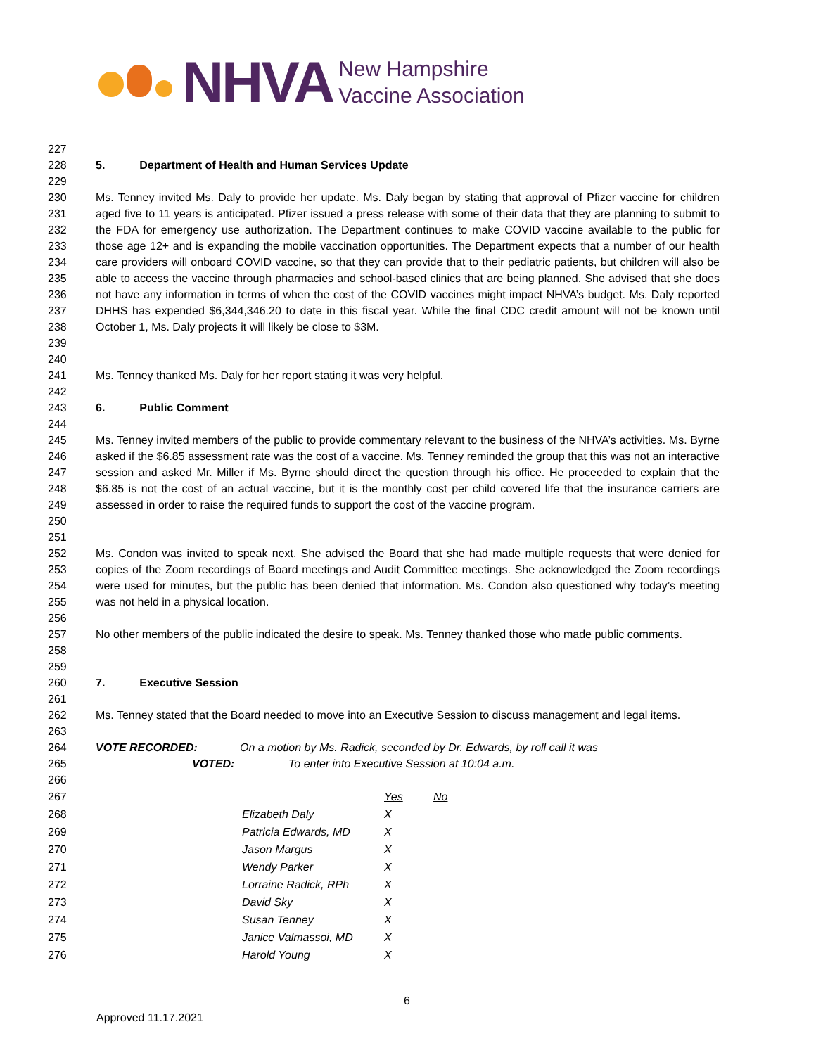NHVA
New Hampshire
Vaccine Association
227
228 5. Department of Health and Human Services Update
229
230
231
232
233
234
235
236
237
238
239 Ms. Tenney invited Ms. Daly to provide her update. Ms. Daly began by stating that approval of Pfizer vaccine for children aged five to 11 years is anticipated. Pfizer issued a press release with some of their data that they are planning to submit to the FDA for emergency use authorization. The Department continues to make COVID vaccine available to the public for those age 12+ and is expanding the mobile vaccination opportunities. The Department expects that a number of our health care providers will onboard COVID vaccine, so that they can provide that to their pediatric patients, but children will also be able to access the vaccine through pharmacies and school-based clinics that are being planned. She advised that she does not have any information in terms of when the cost of the COVID vaccines might impact NHVA’s budget. Ms. Daly reported DHHS has expended $6,344,346.20 to date in this fiscal year. While the final CDC credit amount will not be known until October 1, Ms. Daly projects it will likely be close to $3M.
240
241 Ms. Tenney thanked Ms. Daly for her report stating it was very helpful.
242
243 6. Public Comment
244
245
246
247
248
249
250 Ms. Tenney invited members of the public to provide commentary relevant to the business of the NHVA’s activities. Ms. Byrne asked if the $6.85 assessment rate was the cost of a vaccine. Ms. Tenney reminded the group that this was not an interactive session and asked Mr. Miller if Ms. Byrne should direct the question through his office. He proceeded to explain that the $6.85 is not the cost of an actual vaccine, but it is the monthly cost per child covered life that the insurance carriers are assessed in order to raise the required funds to support the cost of the vaccine program.
251
252
253
254
255 Ms. Condon was invited to speak next. She advised the Board that she had made multiple requests that were denied for copies of the Zoom recordings of Board meetings and Audit Committee meetings. She acknowledged the Zoom recordings were used for minutes, but the public has been denied that information. Ms. Condon also questioned why today’s meeting was not held in a physical location.
256
257
258 No other members of the public indicated the desire to speak. Ms. Tenney thanked those who made public comments.
259
260 7. Executive Session
261
262 Ms. Tenney stated that the Board needed to move into an Executive Session to discuss management and legal items.
263
264 VOTE RECORDED: On a motion by Ms. Radick, seconded by Dr. Edwards, by roll call it was
265 VOTED: To enter into Executive Session at 10:04 a.m.
266
| 267 | | | Yes | No |
| 268 | | Elizabeth Daly | X | |
| 269 | | Patricia Edwards, MD | X | |
| 270 | | Jason Margus | X | |
| 271 | | Wendy Parker | X | |
| 272 | | Lorraine Radick, RPh | X | |
| 273 | | David Sky | X | |
| 274 | | Susan Tenney | X | |
| 275 | | Janice Valmassoi, MD | X | |
| 276 | | Harold Young | X | |
6
Approved 11.17.2021